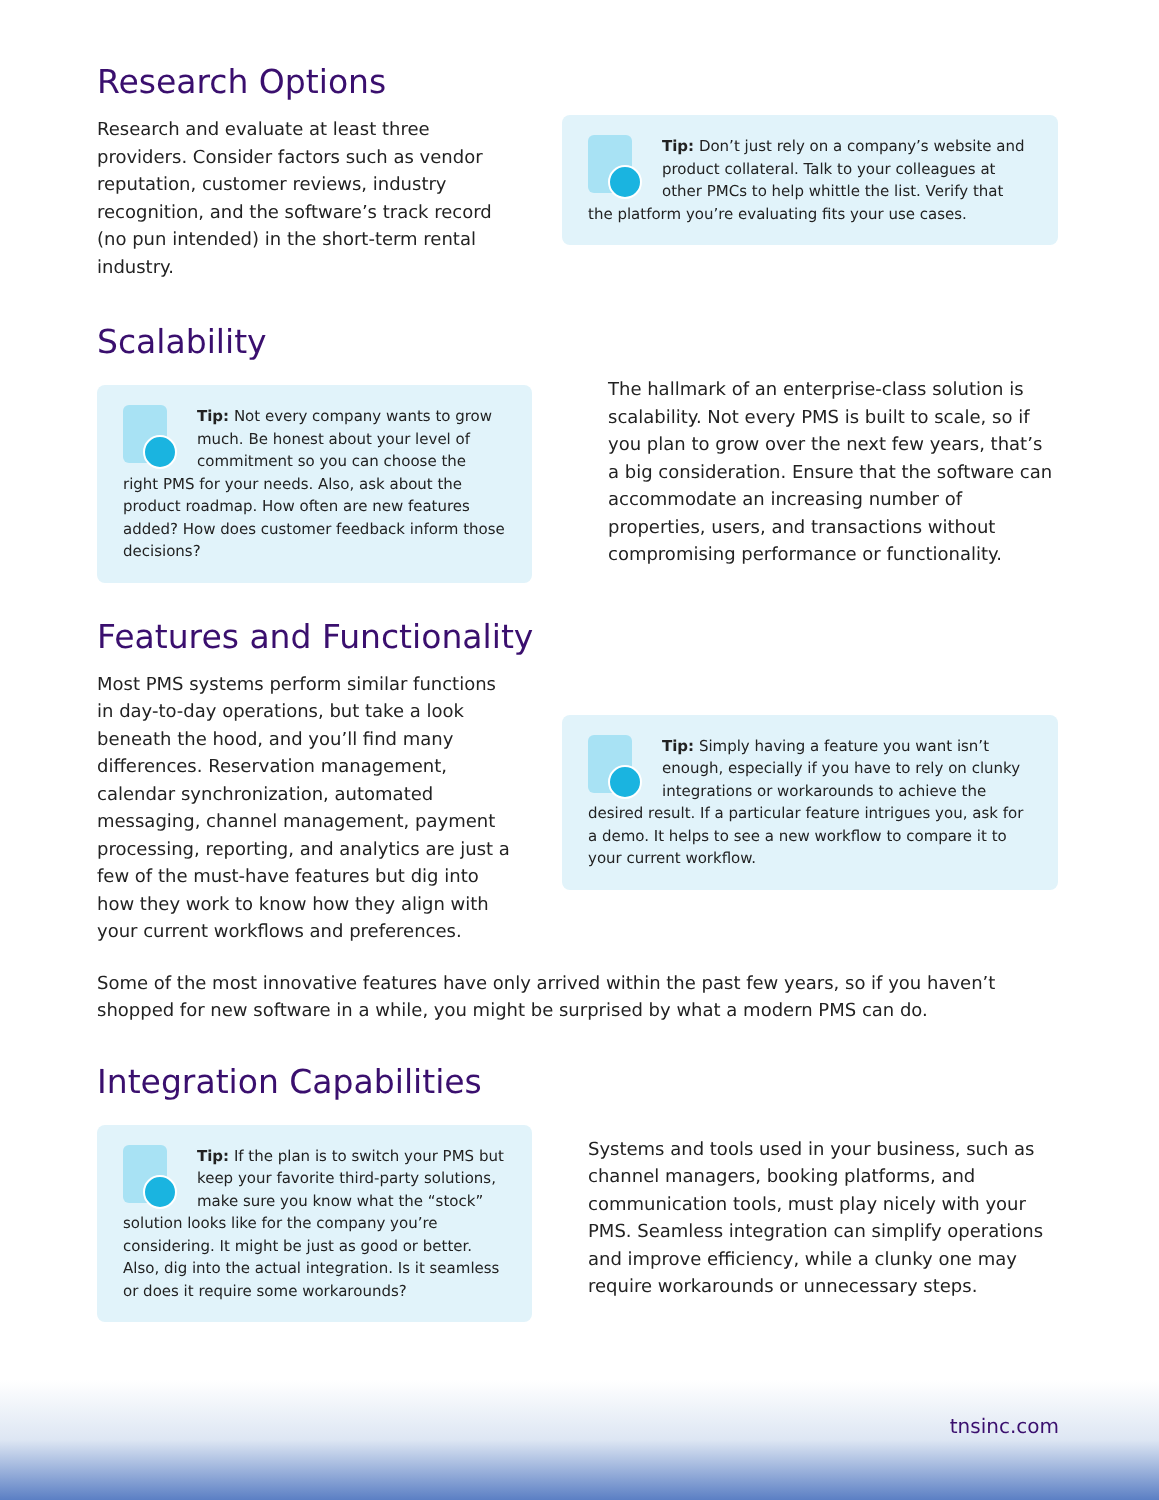Research Options
Research and evaluate at least three providers. Consider factors such as vendor reputation, customer reviews, industry recognition, and the software’s track record (no pun intended) in the short-term rental industry.
Tip: Don’t just rely on a company’s website and product collateral. Talk to your colleagues at other PMCs to help whittle the list. Verify that the platform you’re evaluating fits your use cases.
Scalability
Tip: Not every company wants to grow much. Be honest about your level of commitment so you can choose the right PMS for your needs. Also, ask about the product roadmap. How often are new features added? How does customer feedback inform those decisions?
The hallmark of an enterprise-class solution is scalability. Not every PMS is built to scale, so if you plan to grow over the next few years, that’s a big consideration. Ensure that the software can accommodate an increasing number of properties, users, and transactions without compromising performance or functionality.
Features and Functionality
Most PMS systems perform similar functions in day-to-day operations, but take a look beneath the hood, and you’ll find many differences. Reservation management, calendar synchronization, automated messaging, channel management, payment processing, reporting, and analytics are just a few of the must-have features but dig into how they work to know how they align with your current workflows and preferences.
Tip: Simply having a feature you want isn’t enough, especially if you have to rely on clunky integrations or workarounds to achieve the desired result. If a particular feature intrigues you, ask for a demo. It helps to see a new workflow to compare it to your current workflow.
Some of the most innovative features have only arrived within the past few years, so if you haven’t shopped for new software in a while, you might be surprised by what a modern PMS can do.
Integration Capabilities
Tip: If the plan is to switch your PMS but keep your favorite third-party solutions, make sure you know what the “stock” solution looks like for the company you’re considering. It might be just as good or better. Also, dig into the actual integration. Is it seamless or does it require some workarounds?
Systems and tools used in your business, such as channel managers, booking platforms, and communication tools, must play nicely with your PMS. Seamless integration can simplify operations and improve efficiency, while a clunky one may require workarounds or unnecessary steps.
tnsinc.com